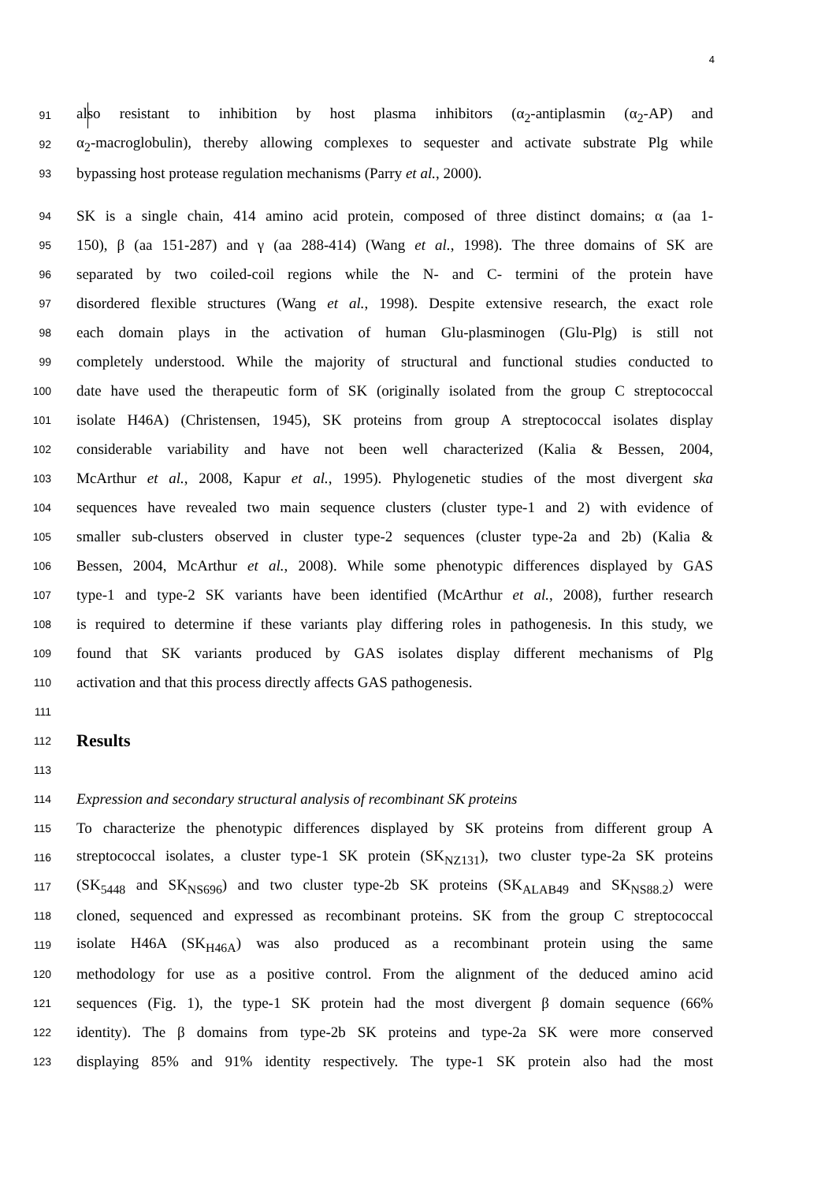4
91 also resistant to inhibition by host plasma inhibitors (α<sub>2</sub>-antiplasmin (α<sub>2</sub>-AP) and
92 α<sub>2</sub>-macroglobulin), thereby allowing complexes to sequester and activate substrate Plg while
93 bypassing host protease regulation mechanisms (Parry et al., 2000).
94 SK is a single chain, 414 amino acid protein, composed of three distinct domains; α (aa 1-
95 150), β (aa 151-287) and γ (aa 288-414) (Wang et al., 1998). The three domains of SK are
96 separated by two coiled-coil regions while the N- and C- termini of the protein have
97 disordered flexible structures (Wang et al., 1998). Despite extensive research, the exact role
98 each domain plays in the activation of human Glu-plasminogen (Glu-Plg) is still not
99 completely understood. While the majority of structural and functional studies conducted to
100 date have used the therapeutic form of SK (originally isolated from the group C streptococcal
101 isolate H46A) (Christensen, 1945), SK proteins from group A streptococcal isolates display
102 considerable variability and have not been well characterized (Kalia & Bessen, 2004,
103 McArthur et al., 2008, Kapur et al., 1995). Phylogenetic studies of the most divergent ska
104 sequences have revealed two main sequence clusters (cluster type-1 and 2) with evidence of
105 smaller sub-clusters observed in cluster type-2 sequences (cluster type-2a and 2b) (Kalia &
106 Bessen, 2004, McArthur et al., 2008). While some phenotypic differences displayed by GAS
107 type-1 and type-2 SK variants have been identified (McArthur et al., 2008), further research
108 is required to determine if these variants play differing roles in pathogenesis. In this study, we
109 found that SK variants produced by GAS isolates display different mechanisms of Plg
110 activation and that this process directly affects GAS pathogenesis.
111
112 Results
113
114 Expression and secondary structural analysis of recombinant SK proteins
115 To characterize the phenotypic differences displayed by SK proteins from different group A
116 streptococcal isolates, a cluster type-1 SK protein (SK<sub>NZ131</sub>), two cluster type-2a SK proteins
117 (SK<sub>5448</sub> and SK<sub>NS696</sub>) and two cluster type-2b SK proteins (SK<sub>ALAB49</sub> and SK<sub>NS88.2</sub>) were
118 cloned, sequenced and expressed as recombinant proteins. SK from the group C streptococcal
119 isolate H46A (SK<sub>H46A</sub>) was also produced as a recombinant protein using the same
120 methodology for use as a positive control. From the alignment of the deduced amino acid
121 sequences (Fig. 1), the type-1 SK protein had the most divergent β domain sequence (66%
122 identity). The β domains from type-2b SK proteins and type-2a SK were more conserved
123 displaying 85% and 91% identity respectively. The type-1 SK protein also had the most